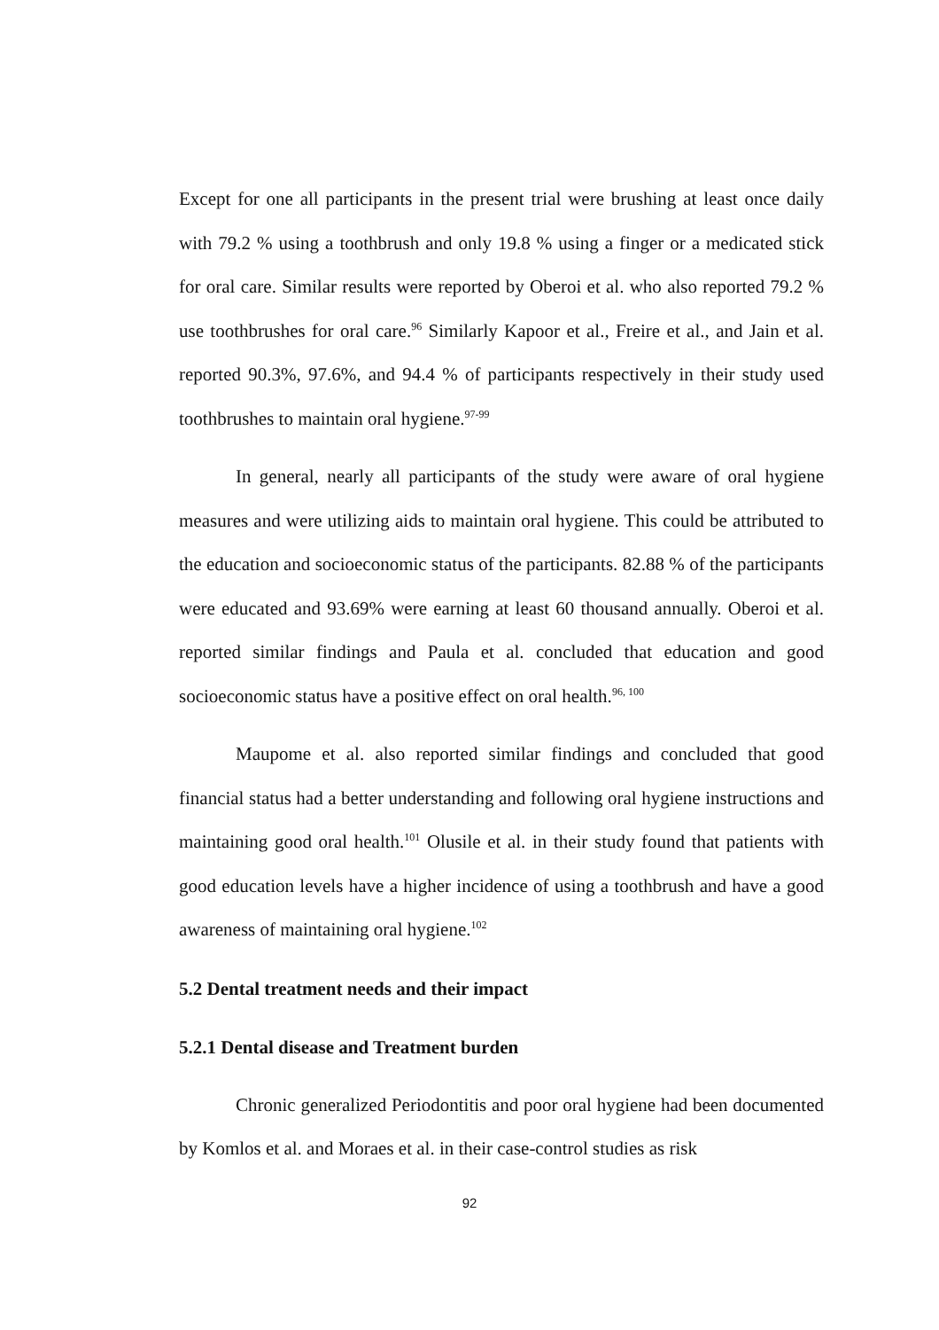Except for one all participants in the present trial were brushing at least once daily with 79.2 % using a toothbrush and only 19.8 % using a finger or a medicated stick for oral care. Similar results were reported by Oberoi et al. who also reported 79.2 % use toothbrushes for oral care.<sup>96</sup> Similarly Kapoor et al., Freire et al., and Jain et al. reported 90.3%, 97.6%, and 94.4 % of participants respectively in their study used toothbrushes to maintain oral hygiene.<sup>97-99</sup>
In general, nearly all participants of the study were aware of oral hygiene measures and were utilizing aids to maintain oral hygiene. This could be attributed to the education and socioeconomic status of the participants. 82.88 % of the participants were educated and 93.69% were earning at least 60 thousand annually. Oberoi et al. reported similar findings and Paula et al. concluded that education and good socioeconomic status have a positive effect on oral health.<sup>96, 100</sup>
Maupome et al. also reported similar findings and concluded that good financial status had a better understanding and following oral hygiene instructions and maintaining good oral health.<sup>101</sup> Olusile et al. in their study found that patients with good education levels have a higher incidence of using a toothbrush and have a good awareness of maintaining oral hygiene.<sup>102</sup>
5.2 Dental treatment needs and their impact
5.2.1 Dental disease and Treatment burden
Chronic generalized Periodontitis and poor oral hygiene had been documented by Komlos et al. and Moraes et al. in their case-control studies as risk
92